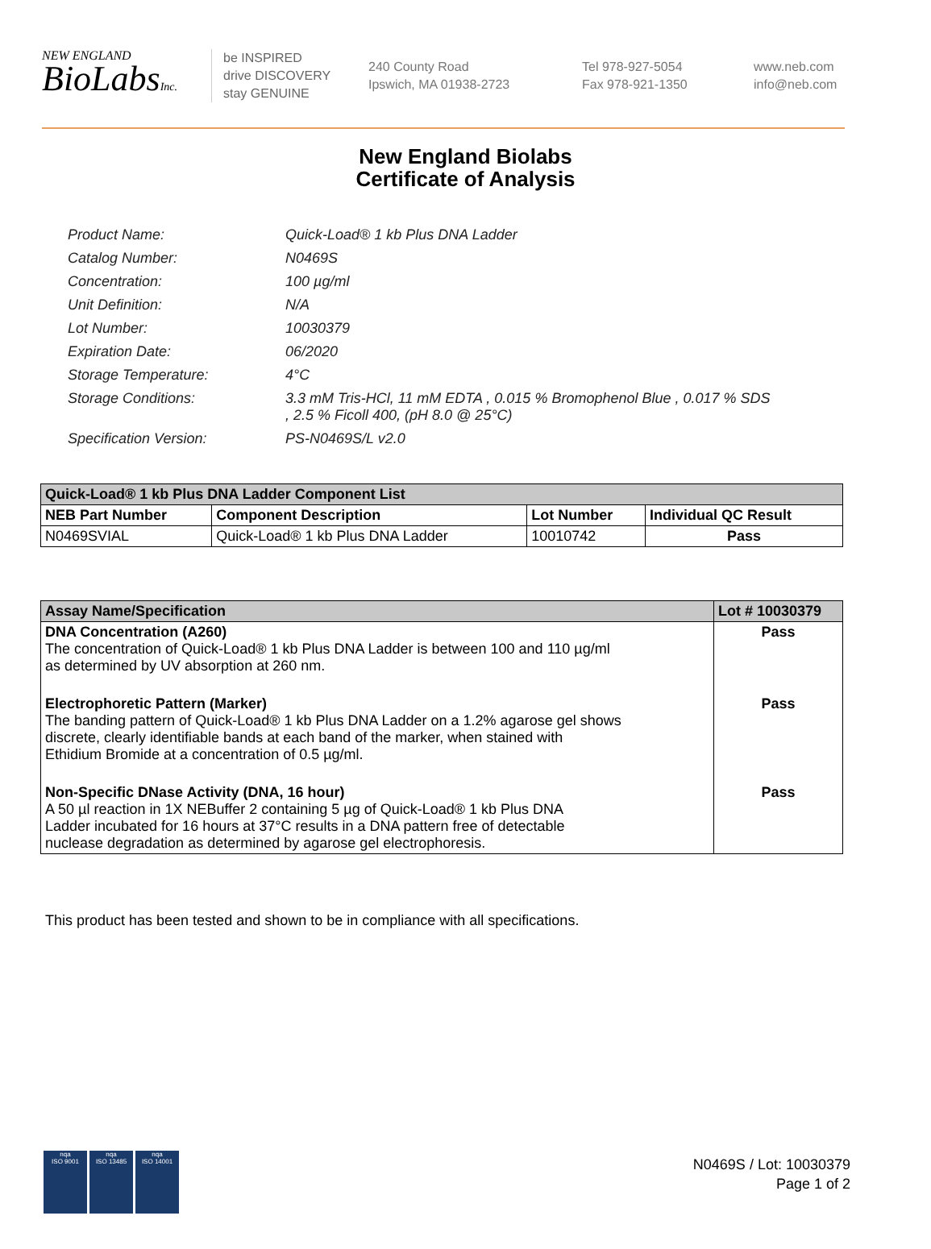NEW ENGLAND
BioLabsInc.
be INSPIRED
drive DISCOVERY
stay GENUINE
240 County Road
Ipswich, MA 01938-2723
Tel 978-927-5054
Fax 978-921-1350
www.neb.com
info@neb.com
New England Biolabs
Certificate of Analysis
| Product Name: | Quick-Load® 1 kb Plus DNA Ladder |
| Catalog Number: | N0469S |
| Concentration: | 100 µg/ml |
| Unit Definition: | N/A |
| Lot Number: | 10030379 |
| Expiration Date: | 06/2020 |
| Storage Temperature: | 4°C |
| Storage Conditions: | 3.3 mM Tris-HCl, 11 mM EDTA , 0.015 % Bromophenol Blue , 0.017 % SDS , 2.5 % Ficoll 400, (pH 8.0 @ 25°C) |
| Specification Version: | PS-N0469S/L v2.0 |
| Quick-Load® 1 kb Plus DNA Ladder Component List | | | |
| --- | --- | --- | --- |
| NEB Part Number | Component Description | Lot Number | Individual QC Result |
| N0469SVIAL | Quick-Load® 1 kb Plus DNA Ladder | 10010742 | Pass |
| Assay Name/Specification | Lot # 10030379 |
| --- | --- |
| DNA Concentration (A260) The concentration of Quick-Load® 1 kb Plus DNA Ladder is between 100 and 110 µg/ml as determined by UV absorption at 260 nm. | Pass |
| Electrophoretic Pattern (Marker) The banding pattern of Quick-Load® 1 kb Plus DNA Ladder on a 1.2% agarose gel shows discrete, clearly identifiable bands at each band of the marker, when stained with Ethidium Bromide at a concentration of 0.5 µg/ml. | Pass |
| Non-Specific DNase Activity (DNA, 16 hour) A 50 µl reaction in 1X NEBuffer 2 containing 5 µg of Quick-Load® 1 kb Plus DNA Ladder incubated for 16 hours at 37°C results in a DNA pattern free of detectable nuclease degradation as determined by agarose gel electrophoresis. | Pass |
This product has been tested and shown to be in compliance with all specifications.
nqa
ISO 9001
nqa
ISO 13485
nqa
ISO 14001
N0469S / Lot: 10030379
Page 1 of 2